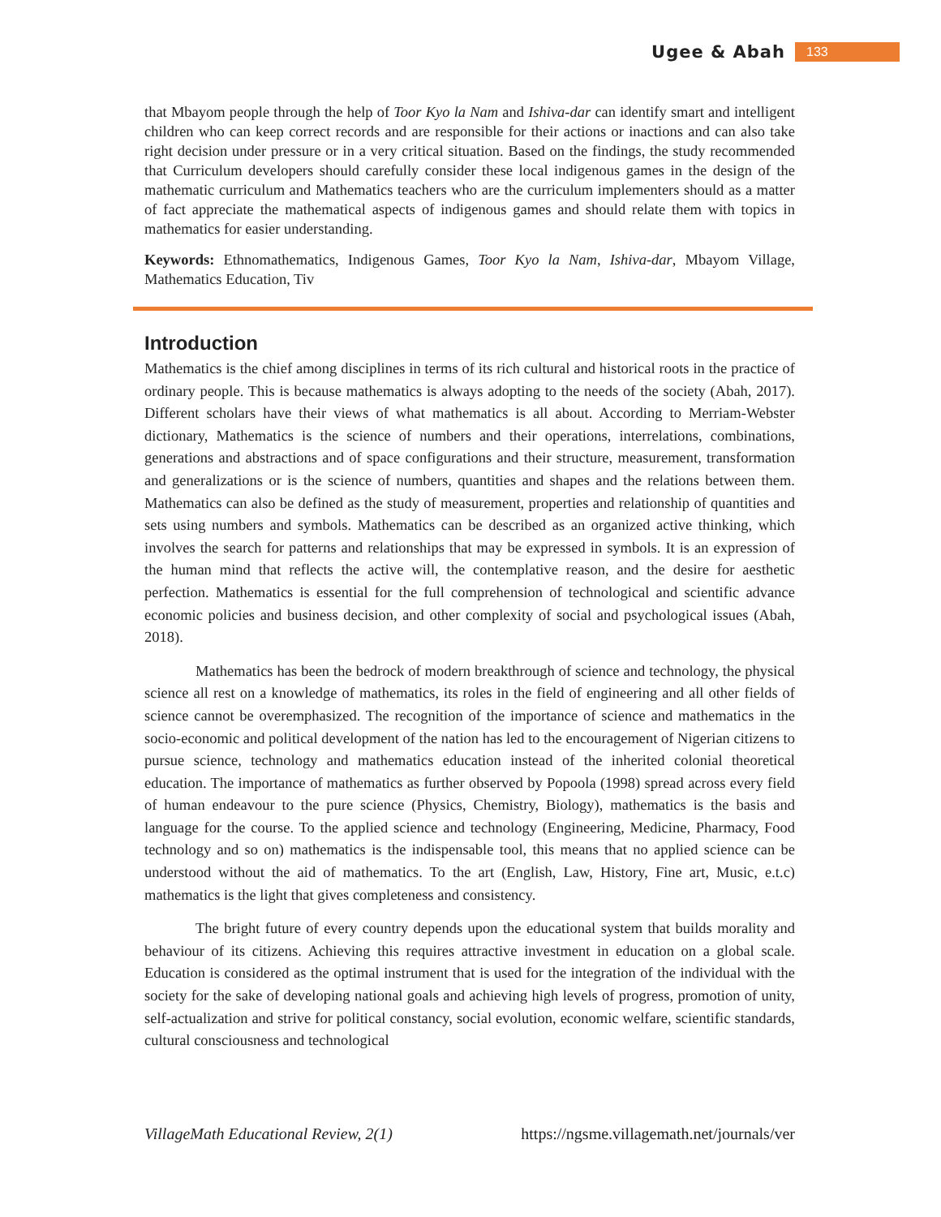Ugee & Abah 133
that Mbayom people through the help of Toor Kyo la Nam and Ishiva-dar can identify smart and intelligent children who can keep correct records and are responsible for their actions or inactions and can also take right decision under pressure or in a very critical situation. Based on the findings, the study recommended that Curriculum developers should carefully consider these local indigenous games in the design of the mathematic curriculum and Mathematics teachers who are the curriculum implementers should as a matter of fact appreciate the mathematical aspects of indigenous games and should relate them with topics in mathematics for easier understanding.
Keywords: Ethnomathematics, Indigenous Games, Toor Kyo la Nam, Ishiva-dar, Mbayom Village, Mathematics Education, Tiv
Introduction
Mathematics is the chief among disciplines in terms of its rich cultural and historical roots in the practice of ordinary people. This is because mathematics is always adopting to the needs of the society (Abah, 2017). Different scholars have their views of what mathematics is all about. According to Merriam-Webster dictionary, Mathematics is the science of numbers and their operations, interrelations, combinations, generations and abstractions and of space configurations and their structure, measurement, transformation and generalizations or is the science of numbers, quantities and shapes and the relations between them. Mathematics can also be defined as the study of measurement, properties and relationship of quantities and sets using numbers and symbols. Mathematics can be described as an organized active thinking, which involves the search for patterns and relationships that may be expressed in symbols. It is an expression of the human mind that reflects the active will, the contemplative reason, and the desire for aesthetic perfection. Mathematics is essential for the full comprehension of technological and scientific advance economic policies and business decision, and other complexity of social and psychological issues (Abah, 2018).
Mathematics has been the bedrock of modern breakthrough of science and technology, the physical science all rest on a knowledge of mathematics, its roles in the field of engineering and all other fields of science cannot be overemphasized. The recognition of the importance of science and mathematics in the socio-economic and political development of the nation has led to the encouragement of Nigerian citizens to pursue science, technology and mathematics education instead of the inherited colonial theoretical education. The importance of mathematics as further observed by Popoola (1998) spread across every field of human endeavour to the pure science (Physics, Chemistry, Biology), mathematics is the basis and language for the course. To the applied science and technology (Engineering, Medicine, Pharmacy, Food technology and so on) mathematics is the indispensable tool, this means that no applied science can be understood without the aid of mathematics. To the art (English, Law, History, Fine art, Music, e.t.c) mathematics is the light that gives completeness and consistency.
The bright future of every country depends upon the educational system that builds morality and behaviour of its citizens. Achieving this requires attractive investment in education on a global scale. Education is considered as the optimal instrument that is used for the integration of the individual with the society for the sake of developing national goals and achieving high levels of progress, promotion of unity, self-actualization and strive for political constancy, social evolution, economic welfare, scientific standards, cultural consciousness and technological
VillageMath Educational Review, 2(1) https://ngsme.villagemath.net/journals/ver